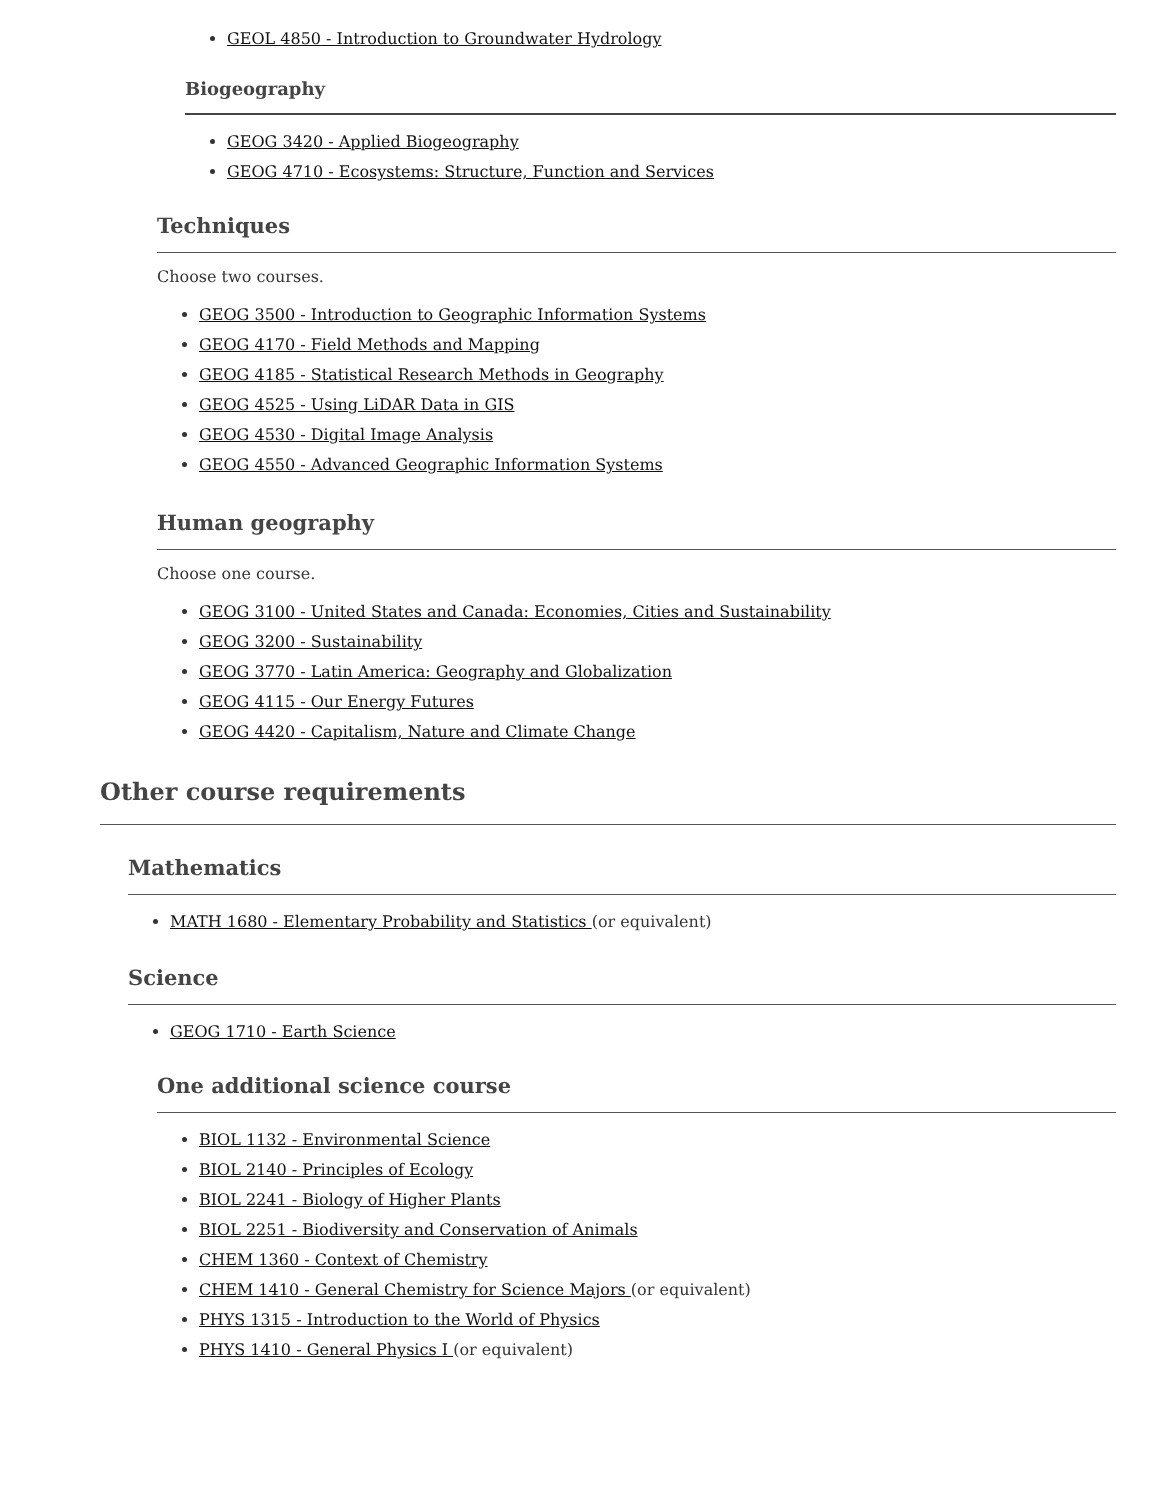GEOL 4850 - Introduction to Groundwater Hydrology
Biogeography
GEOG 3420 - Applied Biogeography
GEOG 4710 - Ecosystems: Structure, Function and Services
Techniques
Choose two courses.
GEOG 3500 - Introduction to Geographic Information Systems
GEOG 4170 - Field Methods and Mapping
GEOG 4185 - Statistical Research Methods in Geography
GEOG 4525 - Using LiDAR Data in GIS
GEOG 4530 - Digital Image Analysis
GEOG 4550 - Advanced Geographic Information Systems
Human geography
Choose one course.
GEOG 3100 - United States and Canada: Economies, Cities and Sustainability
GEOG 3200 - Sustainability
GEOG 3770 - Latin America: Geography and Globalization
GEOG 4115 - Our Energy Futures
GEOG 4420 - Capitalism, Nature and Climate Change
Other course requirements
Mathematics
MATH 1680 - Elementary Probability and Statistics (or equivalent)
Science
GEOG 1710 - Earth Science
One additional science course
BIOL 1132 - Environmental Science
BIOL 2140 - Principles of Ecology
BIOL 2241 - Biology of Higher Plants
BIOL 2251 - Biodiversity and Conservation of Animals
CHEM 1360 - Context of Chemistry
CHEM 1410 - General Chemistry for Science Majors (or equivalent)
PHYS 1315 - Introduction to the World of Physics
PHYS 1410 - General Physics I (or equivalent)